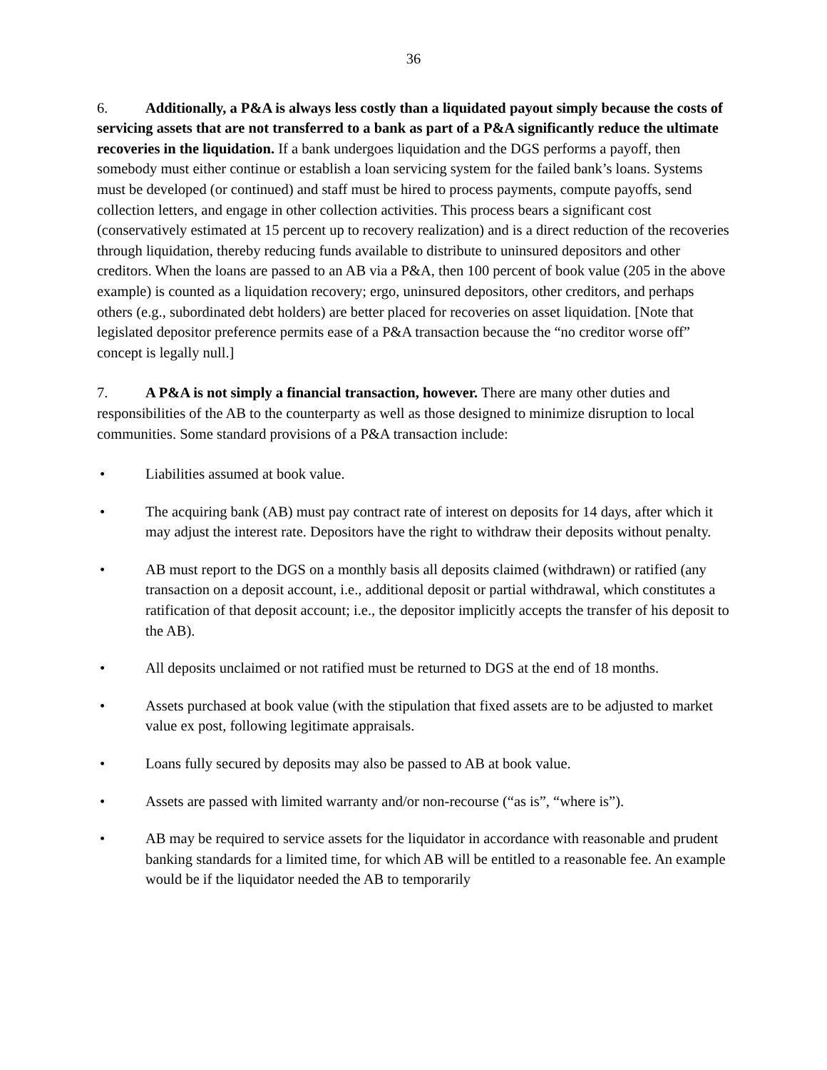36
6. Additionally, a P&A is always less costly than a liquidated payout simply because the costs of servicing assets that are not transferred to a bank as part of a P&A significantly reduce the ultimate recoveries in the liquidation. If a bank undergoes liquidation and the DGS performs a payoff, then somebody must either continue or establish a loan servicing system for the failed bank’s loans. Systems must be developed (or continued) and staff must be hired to process payments, compute payoffs, send collection letters, and engage in other collection activities. This process bears a significant cost (conservatively estimated at 15 percent up to recovery realization) and is a direct reduction of the recoveries through liquidation, thereby reducing funds available to distribute to uninsured depositors and other creditors. When the loans are passed to an AB via a P&A, then 100 percent of book value (205 in the above example) is counted as a liquidation recovery; ergo, uninsured depositors, other creditors, and perhaps others (e.g., subordinated debt holders) are better placed for recoveries on asset liquidation. [Note that legislated depositor preference permits ease of a P&A transaction because the “no creditor worse off” concept is legally null.]
7. A P&A is not simply a financial transaction, however. There are many other duties and responsibilities of the AB to the counterparty as well as those designed to minimize disruption to local communities. Some standard provisions of a P&A transaction include:
• Liabilities assumed at book value.
• The acquiring bank (AB) must pay contract rate of interest on deposits for 14 days, after which it may adjust the interest rate. Depositors have the right to withdraw their deposits without penalty.
• AB must report to the DGS on a monthly basis all deposits claimed (withdrawn) or ratified (any transaction on a deposit account, i.e., additional deposit or partial withdrawal, which constitutes a ratification of that deposit account; i.e., the depositor implicitly accepts the transfer of his deposit to the AB).
• All deposits unclaimed or not ratified must be returned to DGS at the end of 18 months.
• Assets purchased at book value (with the stipulation that fixed assets are to be adjusted to market value ex post, following legitimate appraisals.
• Loans fully secured by deposits may also be passed to AB at book value.
• Assets are passed with limited warranty and/or non-recourse (“as is”, “where is”).
• AB may be required to service assets for the liquidator in accordance with reasonable and prudent banking standards for a limited time, for which AB will be entitled to a reasonable fee. An example would be if the liquidator needed the AB to temporarily